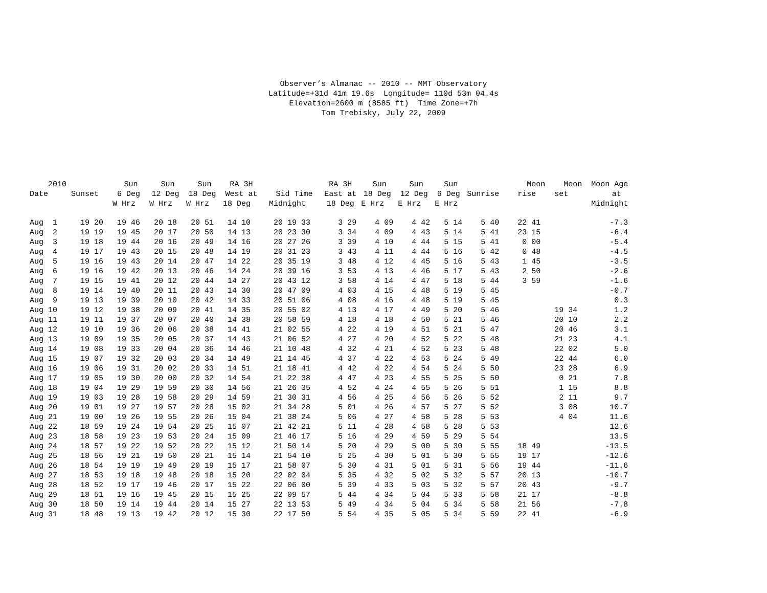Observer’s Almanac -- 2010 -- MMT Observatory Latitude=+31d 41m 19.6s Longitude= 110d 53m 04.4s Elevation=2600 m (8585 ft) Time Zone=+7h Tom Trebisky, July 22, 2009
| 2010 Date | Sunset | Sun 6 Deg W Hrz | Sun 12 Deg W Hrz | Sun 18 Deg W Hrz | RA 3H West at 18 Deg | Sid Time Midnight | RA 3H East at 18 Deg | Sun 18 Deg E Hrz | Sun 12 Deg E Hrz | Sun 6 Deg E Hrz | Sunrise | Moon rise | Moon set | Moon Age at Midnight |
| --- | --- | --- | --- | --- | --- | --- | --- | --- | --- | --- | --- | --- | --- | --- |
| Aug 1 | 19 20 | 19 46 | 20 18 | 20 51 | 14 10 | 20 19 33 | 3 29 | 4 09 | 4 42 | 5 14 | 5 40 | 22 41 | | -7.3 |
| Aug 2 | 19 19 | 19 45 | 20 17 | 20 50 | 14 13 | 20 23 30 | 3 34 | 4 09 | 4 43 | 5 14 | 5 41 | 23 15 | | -6.4 |
| Aug 3 | 19 18 | 19 44 | 20 16 | 20 49 | 14 16 | 20 27 26 | 3 39 | 4 10 | 4 44 | 5 15 | 5 41 | 0 00 | | -5.4 |
| Aug 4 | 19 17 | 19 43 | 20 15 | 20 48 | 14 19 | 20 31 23 | 3 43 | 4 11 | 4 44 | 5 16 | 5 42 | 0 48 | | -4.5 |
| Aug 5 | 19 16 | 19 43 | 20 14 | 20 47 | 14 22 | 20 35 19 | 3 48 | 4 12 | 4 45 | 5 16 | 5 43 | 1 45 | | -3.5 |
| Aug 6 | 19 16 | 19 42 | 20 13 | 20 46 | 14 24 | 20 39 16 | 3 53 | 4 13 | 4 46 | 5 17 | 5 43 | 2 50 | | -2.6 |
| Aug 7 | 19 15 | 19 41 | 20 12 | 20 44 | 14 27 | 20 43 12 | 3 58 | 4 14 | 4 47 | 5 18 | 5 44 | 3 59 | | -1.6 |
| Aug 8 | 19 14 | 19 40 | 20 11 | 20 43 | 14 30 | 20 47 09 | 4 03 | 4 15 | 4 48 | 5 19 | 5 45 | | | -0.7 |
| Aug 9 | 19 13 | 19 39 | 20 10 | 20 42 | 14 33 | 20 51 06 | 4 08 | 4 16 | 4 48 | 5 19 | 5 45 | | | 0.3 |
| Aug 10 | 19 12 | 19 38 | 20 09 | 20 41 | 14 35 | 20 55 02 | 4 13 | 4 17 | 4 49 | 5 20 | 5 46 | | 19 34 | 1.2 |
| Aug 11 | 19 11 | 19 37 | 20 07 | 20 40 | 14 38 | 20 58 59 | 4 18 | 4 18 | 4 50 | 5 21 | 5 46 | | 20 10 | 2.2 |
| Aug 12 | 19 10 | 19 36 | 20 06 | 20 38 | 14 41 | 21 02 55 | 4 22 | 4 19 | 4 51 | 5 21 | 5 47 | | 20 46 | 3.1 |
| Aug 13 | 19 09 | 19 35 | 20 05 | 20 37 | 14 43 | 21 06 52 | 4 27 | 4 20 | 4 52 | 5 22 | 5 48 | | 21 23 | 4.1 |
| Aug 14 | 19 08 | 19 33 | 20 04 | 20 36 | 14 46 | 21 10 48 | 4 32 | 4 21 | 4 52 | 5 23 | 5 48 | | 22 02 | 5.0 |
| Aug 15 | 19 07 | 19 32 | 20 03 | 20 34 | 14 49 | 21 14 45 | 4 37 | 4 22 | 4 53 | 5 24 | 5 49 | | 22 44 | 6.0 |
| Aug 16 | 19 06 | 19 31 | 20 02 | 20 33 | 14 51 | 21 18 41 | 4 42 | 4 22 | 4 54 | 5 24 | 5 50 | | 23 28 | 6.9 |
| Aug 17 | 19 05 | 19 30 | 20 00 | 20 32 | 14 54 | 21 22 38 | 4 47 | 4 23 | 4 55 | 5 25 | 5 50 | | 0 21 | 7.8 |
| Aug 18 | 19 04 | 19 29 | 19 59 | 20 30 | 14 56 | 21 26 35 | 4 52 | 4 24 | 4 55 | 5 26 | 5 51 | | 1 15 | 8.8 |
| Aug 19 | 19 03 | 19 28 | 19 58 | 20 29 | 14 59 | 21 30 31 | 4 56 | 4 25 | 4 56 | 5 26 | 5 52 | | 2 11 | 9.7 |
| Aug 20 | 19 01 | 19 27 | 19 57 | 20 28 | 15 02 | 21 34 28 | 5 01 | 4 26 | 4 57 | 5 27 | 5 52 | | 3 08 | 10.7 |
| Aug 21 | 19 00 | 19 26 | 19 55 | 20 26 | 15 04 | 21 38 24 | 5 06 | 4 27 | 4 58 | 5 28 | 5 53 | | 4 04 | 11.6 |
| Aug 22 | 18 59 | 19 24 | 19 54 | 20 25 | 15 07 | 21 42 21 | 5 11 | 4 28 | 4 58 | 5 28 | 5 53 | | | 12.6 |
| Aug 23 | 18 58 | 19 23 | 19 53 | 20 24 | 15 09 | 21 46 17 | 5 16 | 4 29 | 4 59 | 5 29 | 5 54 | | | 13.5 |
| Aug 24 | 18 57 | 19 22 | 19 52 | 20 22 | 15 12 | 21 50 14 | 5 20 | 4 29 | 5 00 | 5 30 | 5 55 | 18 49 | | -13.5 |
| Aug 25 | 18 56 | 19 21 | 19 50 | 20 21 | 15 14 | 21 54 10 | 5 25 | 4 30 | 5 01 | 5 30 | 5 55 | 19 17 | | -12.6 |
| Aug 26 | 18 54 | 19 19 | 19 49 | 20 19 | 15 17 | 21 58 07 | 5 30 | 4 31 | 5 01 | 5 31 | 5 56 | 19 44 | | -11.6 |
| Aug 27 | 18 53 | 19 18 | 19 48 | 20 18 | 15 20 | 22 02 04 | 5 35 | 4 32 | 5 02 | 5 32 | 5 57 | 20 13 | | -10.7 |
| Aug 28 | 18 52 | 19 17 | 19 46 | 20 17 | 15 22 | 22 06 00 | 5 39 | 4 33 | 5 03 | 5 32 | 5 57 | 20 43 | | -9.7 |
| Aug 29 | 18 51 | 19 16 | 19 45 | 20 15 | 15 25 | 22 09 57 | 5 44 | 4 34 | 5 04 | 5 33 | 5 58 | 21 17 | | -8.8 |
| Aug 30 | 18 50 | 19 14 | 19 44 | 20 14 | 15 27 | 22 13 53 | 5 49 | 4 34 | 5 04 | 5 34 | 5 58 | 21 56 | | -7.8 |
| Aug 31 | 18 48 | 19 13 | 19 42 | 20 12 | 15 30 | 22 17 50 | 5 54 | 4 35 | 5 05 | 5 34 | 5 59 | 22 41 | | -6.9 |